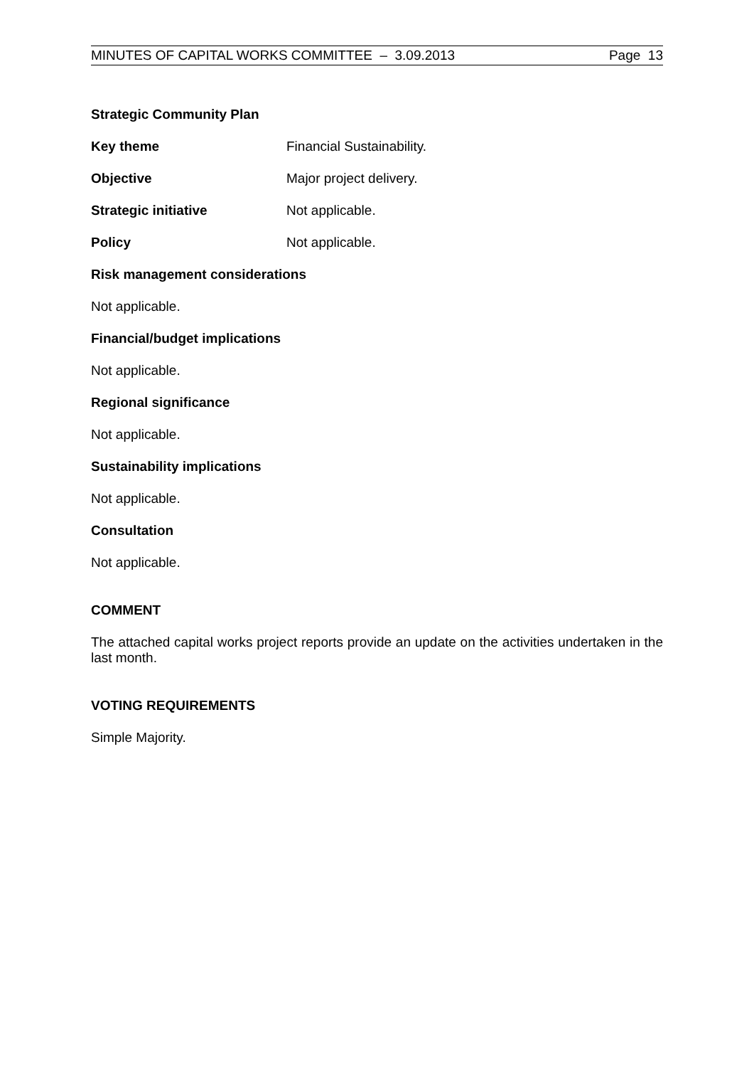MINUTES OF CAPITAL WORKS COMMITTEE – 3.09.2013 Page 13
Strategic Community Plan
Key theme Financial Sustainability.
Objective Major project delivery.
Strategic initiative Not applicable.
Policy Not applicable.
Risk management considerations
Not applicable.
Financial/budget implications
Not applicable.
Regional significance
Not applicable.
Sustainability implications
Not applicable.
Consultation
Not applicable.
COMMENT
The attached capital works project reports provide an update on the activities undertaken in the last month.
VOTING REQUIREMENTS
Simple Majority.